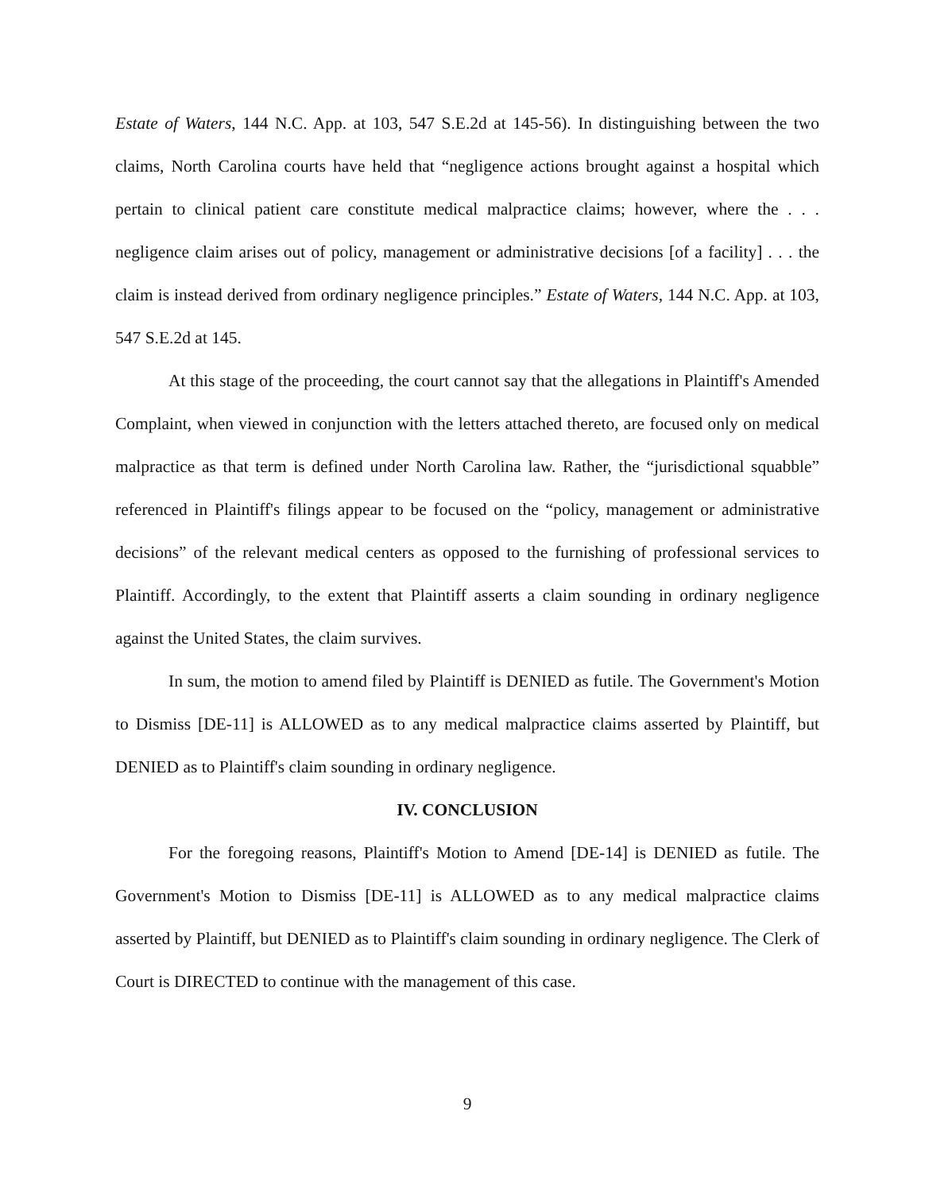Estate of Waters, 144 N.C. App. at 103, 547 S.E.2d at 145-56). In distinguishing between the two claims, North Carolina courts have held that “negligence actions brought against a hospital which pertain to clinical patient care constitute medical malpractice claims; however, where the . . . negligence claim arises out of policy, management or administrative decisions [of a facility] . . . the claim is instead derived from ordinary negligence principles.” Estate of Waters, 144 N.C. App. at 103, 547 S.E.2d at 145.
At this stage of the proceeding, the court cannot say that the allegations in Plaintiff's Amended Complaint, when viewed in conjunction with the letters attached thereto, are focused only on medical malpractice as that term is defined under North Carolina law. Rather, the “jurisdictional squabble” referenced in Plaintiff's filings appear to be focused on the “policy, management or administrative decisions” of the relevant medical centers as opposed to the furnishing of professional services to Plaintiff. Accordingly, to the extent that Plaintiff asserts a claim sounding in ordinary negligence against the United States, the claim survives.
In sum, the motion to amend filed by Plaintiff is DENIED as futile. The Government's Motion to Dismiss [DE-11] is ALLOWED as to any medical malpractice claims asserted by Plaintiff, but DENIED as to Plaintiff's claim sounding in ordinary negligence.
IV. CONCLUSION
For the foregoing reasons, Plaintiff's Motion to Amend [DE-14] is DENIED as futile. The Government's Motion to Dismiss [DE-11] is ALLOWED as to any medical malpractice claims asserted by Plaintiff, but DENIED as to Plaintiff's claim sounding in ordinary negligence. The Clerk of Court is DIRECTED to continue with the management of this case.
9